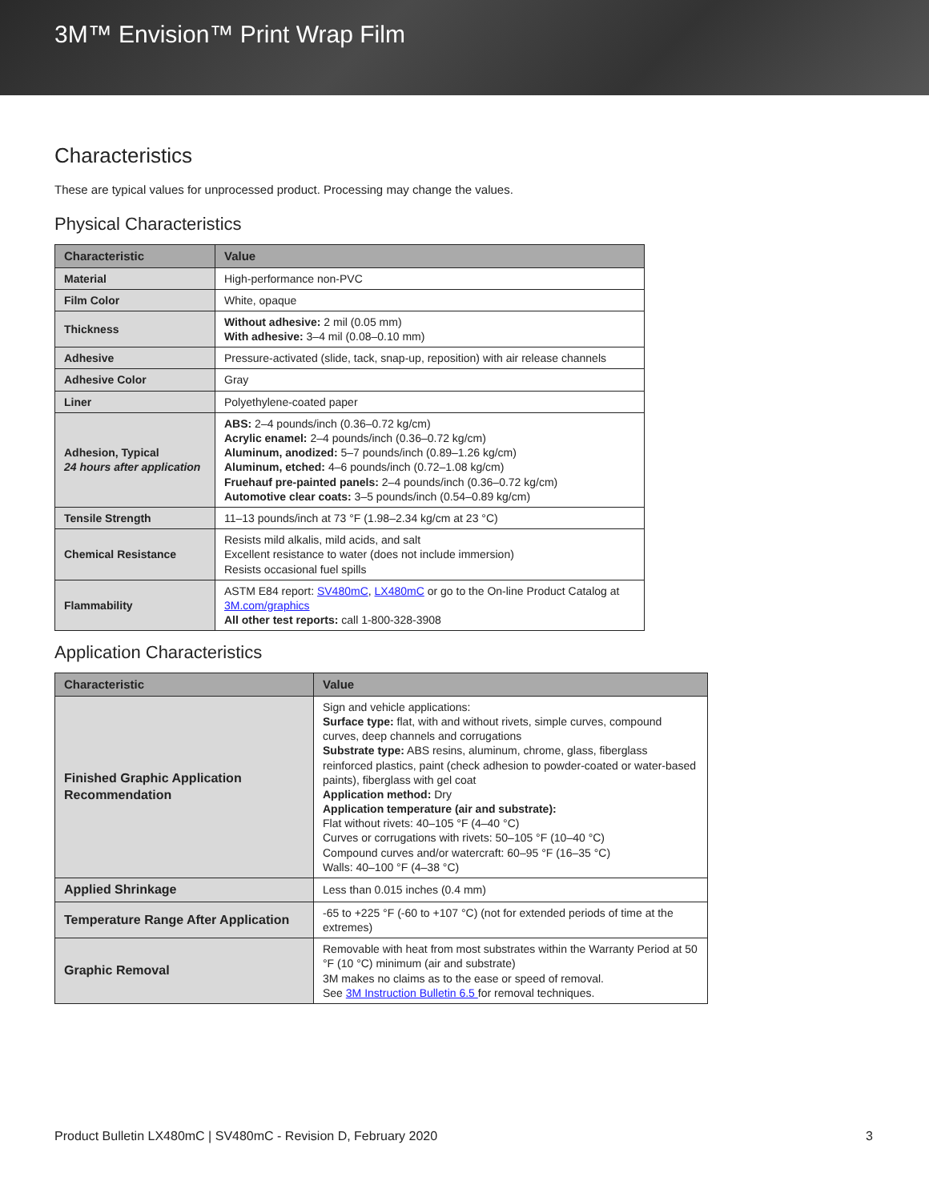3M™ Envision™ Print Wrap Film
Characteristics
These are typical values for unprocessed product. Processing may change the values.
Physical Characteristics
| Characteristic | Value |
| --- | --- |
| Material | High-performance non-PVC |
| Film Color | White, opaque |
| Thickness | Without adhesive: 2 mil (0.05 mm) With adhesive: 3–4 mil (0.08–0.10 mm) |
| Adhesive | Pressure-activated (slide, tack, snap-up, reposition) with air release channels |
| Adhesive Color | Gray |
| Liner | Polyethylene-coated paper |
| Adhesion, Typical 24 hours after application | ABS: 2–4 pounds/inch (0.36–0.72 kg/cm) Acrylic enamel: 2–4 pounds/inch (0.36–0.72 kg/cm) Aluminum, anodized: 5–7 pounds/inch (0.89–1.26 kg/cm) Aluminum, etched: 4–6 pounds/inch (0.72–1.08 kg/cm) Fruehauf pre-painted panels: 2–4 pounds/inch (0.36–0.72 kg/cm) Automotive clear coats: 3–5 pounds/inch (0.54–0.89 kg/cm) |
| Tensile Strength | 11–13 pounds/inch at 73 °F (1.98–2.34 kg/cm at 23 °C) |
| Chemical Resistance | Resists mild alkalis, mild acids, and salt Excellent resistance to water (does not include immersion) Resists occasional fuel spills |
| Flammability | ASTM E84 report: SV480mC , LX480mC or go to the On-line Product Catalog at 3M.com/graphics All other test reports: call 1-800-328-3908 |
Application Characteristics
| Characteristic | Value |
| --- | --- |
| Finished Graphic Application Recommendation | Sign and vehicle applications: Surface type: flat, with and without rivets, simple curves, compound curves, deep channels and corrugations Substrate type: ABS resins, aluminum, chrome, glass, fiberglass reinforced plastics, paint (check adhesion to powder-coated or water-based paints), fiberglass with gel coat Application method: Dry Application temperature (air and substrate): Flat without rivets: 40–105 °F (4–40 °C) Curves or corrugations with rivets: 50–105 °F (10–40 °C) Compound curves and/or watercraft: 60–95 °F (16–35 °C) Walls: 40–100 °F (4–38 °C) |
| Applied Shrinkage | Less than 0.015 inches (0.4 mm) |
| Temperature Range After Application | -65 to +225 °F (-60 to +107 °C) (not for extended periods of time at the extremes) |
| Graphic Removal | Removable with heat from most substrates within the Warranty Period at 50 °F (10 °C) minimum (air and substrate) 3M makes no claims as to the ease or speed of removal. See 3M Instruction Bulletin 6.5 for removal techniques. |
Product Bulletin LX480mC | SV480mC - Revision D, February 2020 3